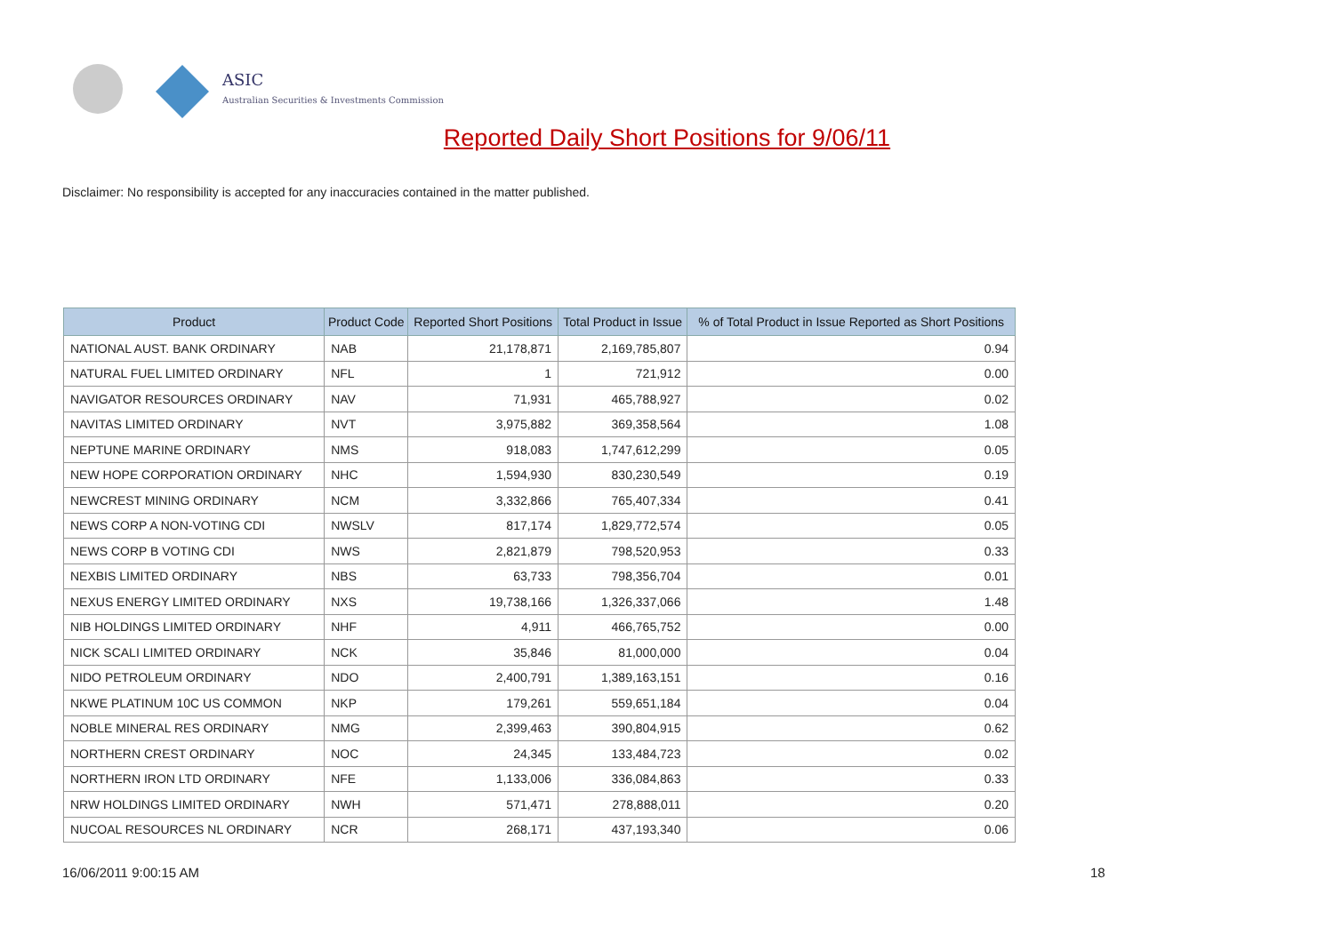ASIC
Australian Securities & Investments Commission
Reported Daily Short Positions for 9/06/11
Disclaimer: No responsibility is accepted for any inaccuracies contained in the matter published.
| Product | Product Code | Reported Short Positions | Total Product in Issue | % of Total Product in Issue Reported as Short Positions |
| --- | --- | --- | --- | --- |
| NATIONAL AUST. BANK ORDINARY | NAB | 21,178,871 | 2,169,785,807 | 0.94 |
| NATURAL FUEL LIMITED ORDINARY | NFL | 1 | 721,912 | 0.00 |
| NAVIGATOR RESOURCES ORDINARY | NAV | 71,931 | 465,788,927 | 0.02 |
| NAVITAS LIMITED ORDINARY | NVT | 3,975,882 | 369,358,564 | 1.08 |
| NEPTUNE MARINE ORDINARY | NMS | 918,083 | 1,747,612,299 | 0.05 |
| NEW HOPE CORPORATION ORDINARY | NHC | 1,594,930 | 830,230,549 | 0.19 |
| NEWCREST MINING ORDINARY | NCM | 3,332,866 | 765,407,334 | 0.41 |
| NEWS CORP A NON-VOTING CDI | NWSLV | 817,174 | 1,829,772,574 | 0.05 |
| NEWS CORP B VOTING CDI | NWS | 2,821,879 | 798,520,953 | 0.33 |
| NEXBIS LIMITED ORDINARY | NBS | 63,733 | 798,356,704 | 0.01 |
| NEXUS ENERGY LIMITED ORDINARY | NXS | 19,738,166 | 1,326,337,066 | 1.48 |
| NIB HOLDINGS LIMITED ORDINARY | NHF | 4,911 | 466,765,752 | 0.00 |
| NICK SCALI LIMITED ORDINARY | NCK | 35,846 | 81,000,000 | 0.04 |
| NIDO PETROLEUM ORDINARY | NDO | 2,400,791 | 1,389,163,151 | 0.16 |
| NKWE PLATINUM 10C US COMMON | NKP | 179,261 | 559,651,184 | 0.04 |
| NOBLE MINERAL RES ORDINARY | NMG | 2,399,463 | 390,804,915 | 0.62 |
| NORTHERN CREST ORDINARY | NOC | 24,345 | 133,484,723 | 0.02 |
| NORTHERN IRON LTD ORDINARY | NFE | 1,133,006 | 336,084,863 | 0.33 |
| NRW HOLDINGS LIMITED ORDINARY | NWH | 571,471 | 278,888,011 | 0.20 |
| NUCOAL RESOURCES NL ORDINARY | NCR | 268,171 | 437,193,340 | 0.06 |
16/06/2011 9:00:15 AM 18